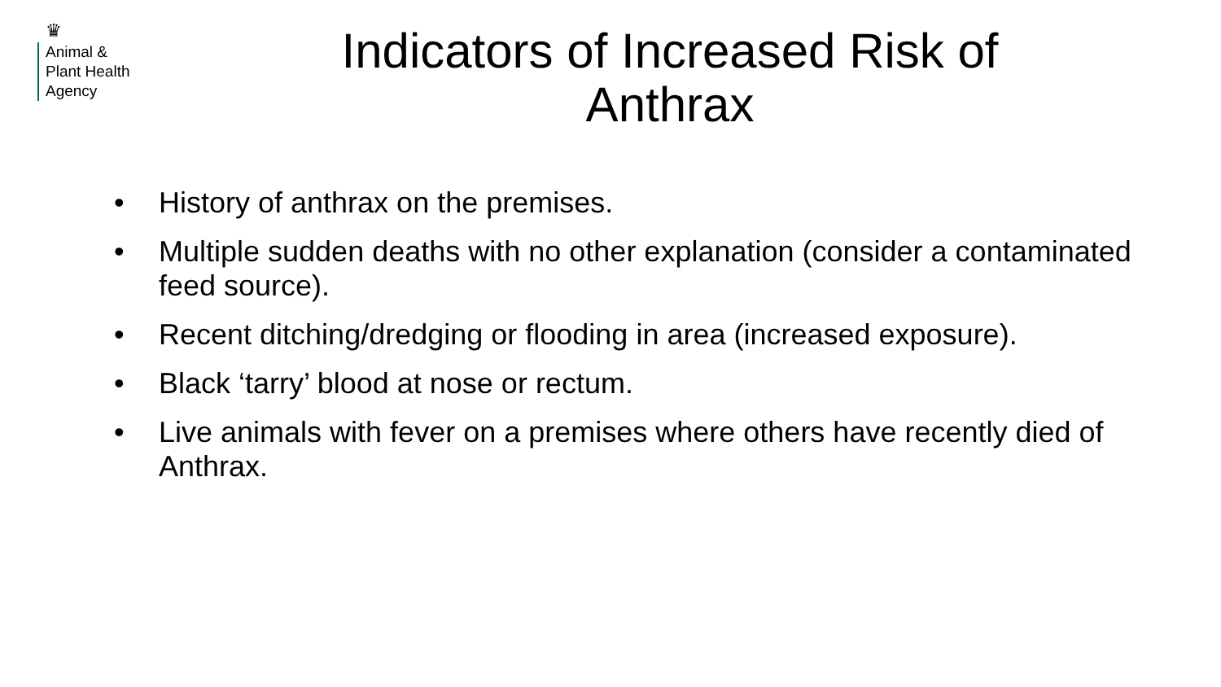♛
Animal &
Plant Health
Agency
Indicators of Increased Risk of
Anthrax
• History of anthrax on the premises.
• Multiple sudden deaths with no other explanation (consider a contaminated feed source).
• Recent ditching/dredging or flooding in area (increased exposure).
• Black ‘tarry’ blood at nose or rectum.
• Live animals with fever on a premises where others have recently died of Anthrax.